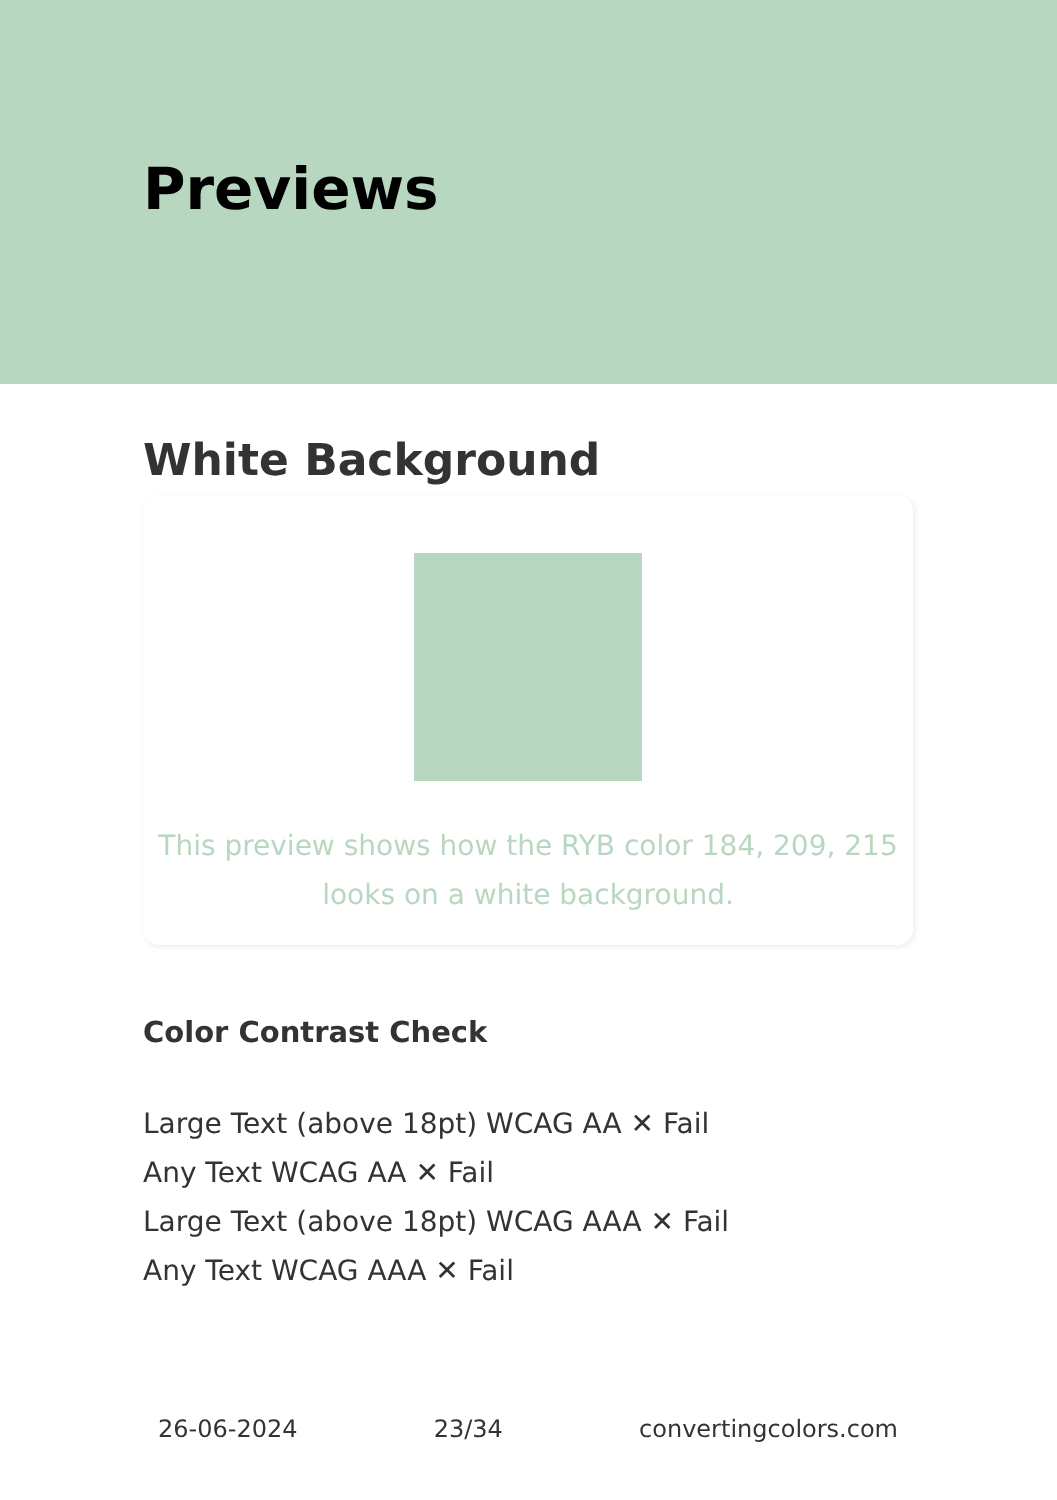Previews
White Background
This preview shows how the RYB color 184, 209, 215
looks on a white background.
Color Contrast Check
Large Text (above 18pt) WCAG AA ✕ Fail
Any Text WCAG AA ✕ Fail
Large Text (above 18pt) WCAG AAA ✕ Fail
Any Text WCAG AAA ✕ Fail
26-06-2024 23/34 convertingcolors.com